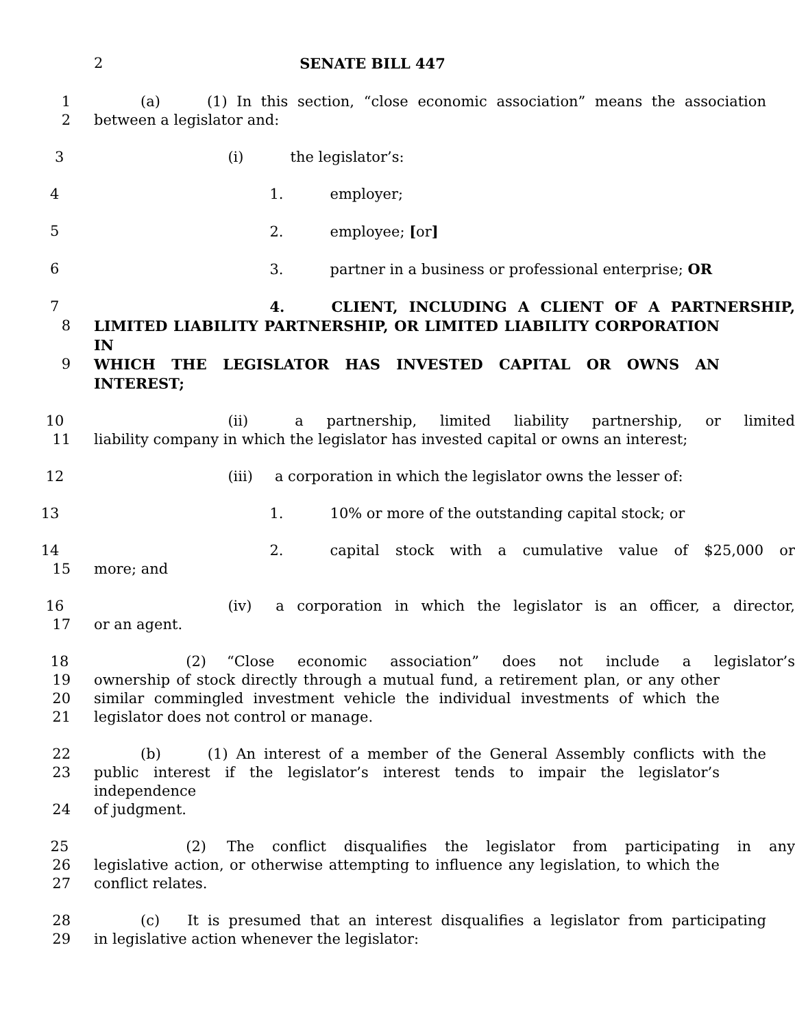2 SENATE BILL 447
1 (a) (1) In this section, “close economic association” means the association
2 between a legislator and:
3 (i) the legislator’s:
4 1. employer;
5 2. employee; [or]
6 3. partner in a business or professional enterprise; OR
7 4. CLIENT, INCLUDING A CLIENT OF A PARTNERSHIP,
8 LIMITED LIABILITY PARTNERSHIP, OR LIMITED LIABILITY CORPORATION IN
9 WHICH THE LEGISLATOR HAS INVESTED CAPITAL OR OWNS AN INTEREST;
10 (ii) a partnership, limited liability partnership, or limited
11 liability company in which the legislator has invested capital or owns an interest;
12 (iii) a corporation in which the legislator owns the lesser of:
13 1. 10% or more of the outstanding capital stock; or
14 2. capital stock with a cumulative value of $25,000 or
15 more; and
16 (iv) a corporation in which the legislator is an officer, a director,
17 or an agent.
18 (2) “Close economic association” does not include a legislator’s
19 ownership of stock directly through a mutual fund, a retirement plan, or any other
20 similar commingled investment vehicle the individual investments of which the
21 legislator does not control or manage.
22 (b) (1) An interest of a member of the General Assembly conflicts with the
23 public interest if the legislator’s interest tends to impair the legislator’s independence
24 of judgment.
25 (2) The conflict disqualifies the legislator from participating in any
26 legislative action, or otherwise attempting to influence any legislation, to which the
27 conflict relates.
28 (c) It is presumed that an interest disqualifies a legislator from participating
29 in legislative action whenever the legislator: